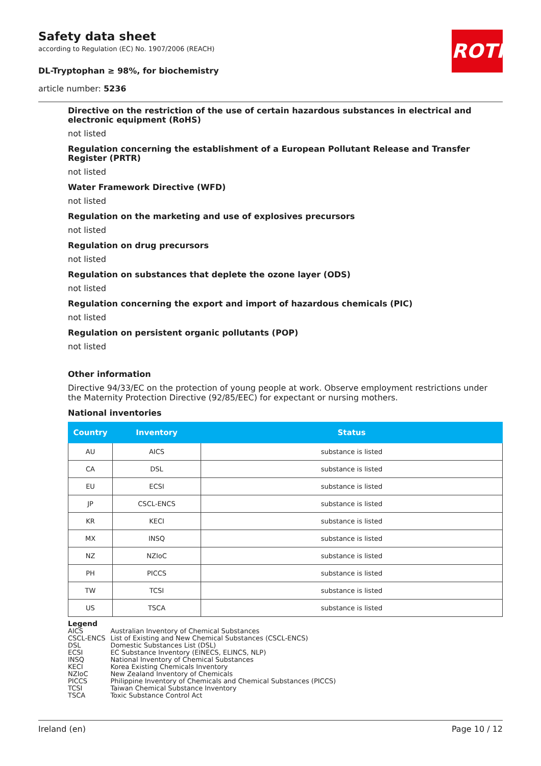ROTH
Safety data sheet
according to Regulation (EC) No. 1907/2006 (REACH)
DL-Tryptophan ≥ 98%, for biochemistry
article number: 5236
Directive on the restriction of the use of certain hazardous substances in electrical and electronic equipment (RoHS)
not listed
Regulation concerning the establishment of a European Pollutant Release and Transfer Register (PRTR)
not listed
Water Framework Directive (WFD)
not listed
Regulation on the marketing and use of explosives precursors
not listed
Regulation on drug precursors
not listed
Regulation on substances that deplete the ozone layer (ODS)
not listed
Regulation concerning the export and import of hazardous chemicals (PIC)
not listed
Regulation on persistent organic pollutants (POP)
not listed
Other information
Directive 94/33/EC on the protection of young people at work. Observe employment restrictions under the Maternity Protection Directive (92/85/EEC) for expectant or nursing mothers.
National inventories
| Country | Inventory | Status |
| --- | --- | --- |
| AU | AICS | substance is listed |
| CA | DSL | substance is listed |
| EU | ECSI | substance is listed |
| JP | CSCL-ENCS | substance is listed |
| KR | KECI | substance is listed |
| MX | INSQ | substance is listed |
| NZ | NZIoC | substance is listed |
| PH | PICCS | substance is listed |
| TW | TCSI | substance is listed |
| US | TSCA | substance is listed |
Legend
| AICS | Australian Inventory of Chemical Substances |
| CSCL-ENCS | List of Existing and New Chemical Substances (CSCL-ENCS) |
| DSL | Domestic Substances List (DSL) |
| ECSI | EC Substance Inventory (EINECS, ELINCS, NLP) |
| INSQ | National Inventory of Chemical Substances |
| KECI | Korea Existing Chemicals Inventory |
| NZIoC | New Zealand Inventory of Chemicals |
| PICCS | Philippine Inventory of Chemicals and Chemical Substances (PICCS) |
| TCSI | Taiwan Chemical Substance Inventory |
| TSCA | Toxic Substance Control Act |
Ireland (en) Page 10 / 12